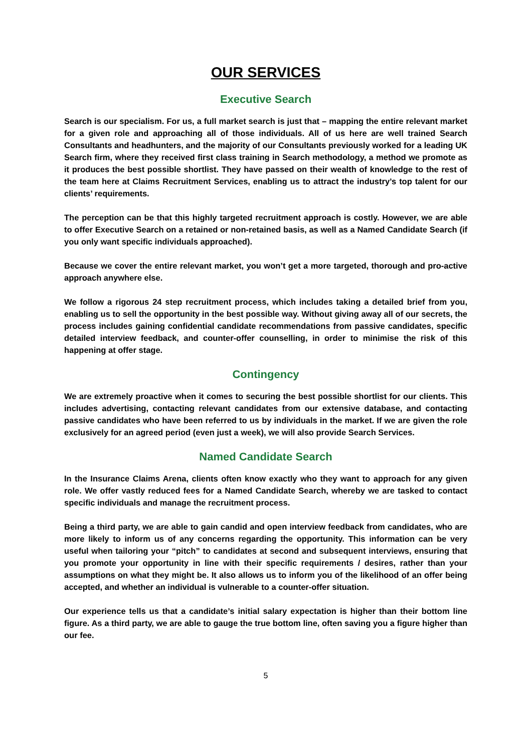OUR SERVICES
Executive Search
Search is our specialism. For us, a full market search is just that – mapping the entire relevant market for a given role and approaching all of those individuals. All of us here are well trained Search Consultants and headhunters, and the majority of our Consultants previously worked for a leading UK Search firm, where they received first class training in Search methodology, a method we promote as it produces the best possible shortlist. They have passed on their wealth of knowledge to the rest of the team here at Claims Recruitment Services, enabling us to attract the industry’s top talent for our clients’ requirements.
The perception can be that this highly targeted recruitment approach is costly. However, we are able to offer Executive Search on a retained or non-retained basis, as well as a Named Candidate Search (if you only want specific individuals approached).
Because we cover the entire relevant market, you won’t get a more targeted, thorough and pro-active approach anywhere else.
We follow a rigorous 24 step recruitment process, which includes taking a detailed brief from you, enabling us to sell the opportunity in the best possible way. Without giving away all of our secrets, the process includes gaining confidential candidate recommendations from passive candidates, specific detailed interview feedback, and counter-offer counselling, in order to minimise the risk of this happening at offer stage.
Contingency
We are extremely proactive when it comes to securing the best possible shortlist for our clients. This includes advertising, contacting relevant candidates from our extensive database, and contacting passive candidates who have been referred to us by individuals in the market. If we are given the role exclusively for an agreed period (even just a week), we will also provide Search Services.
Named Candidate Search
In the Insurance Claims Arena, clients often know exactly who they want to approach for any given role. We offer vastly reduced fees for a Named Candidate Search, whereby we are tasked to contact specific individuals and manage the recruitment process.
Being a third party, we are able to gain candid and open interview feedback from candidates, who are more likely to inform us of any concerns regarding the opportunity. This information can be very useful when tailoring your “pitch” to candidates at second and subsequent interviews, ensuring that you promote your opportunity in line with their specific requirements / desires, rather than your assumptions on what they might be. It also allows us to inform you of the likelihood of an offer being accepted, and whether an individual is vulnerable to a counter-offer situation.
Our experience tells us that a candidate’s initial salary expectation is higher than their bottom line figure. As a third party, we are able to gauge the true bottom line, often saving you a figure higher than our fee.
5